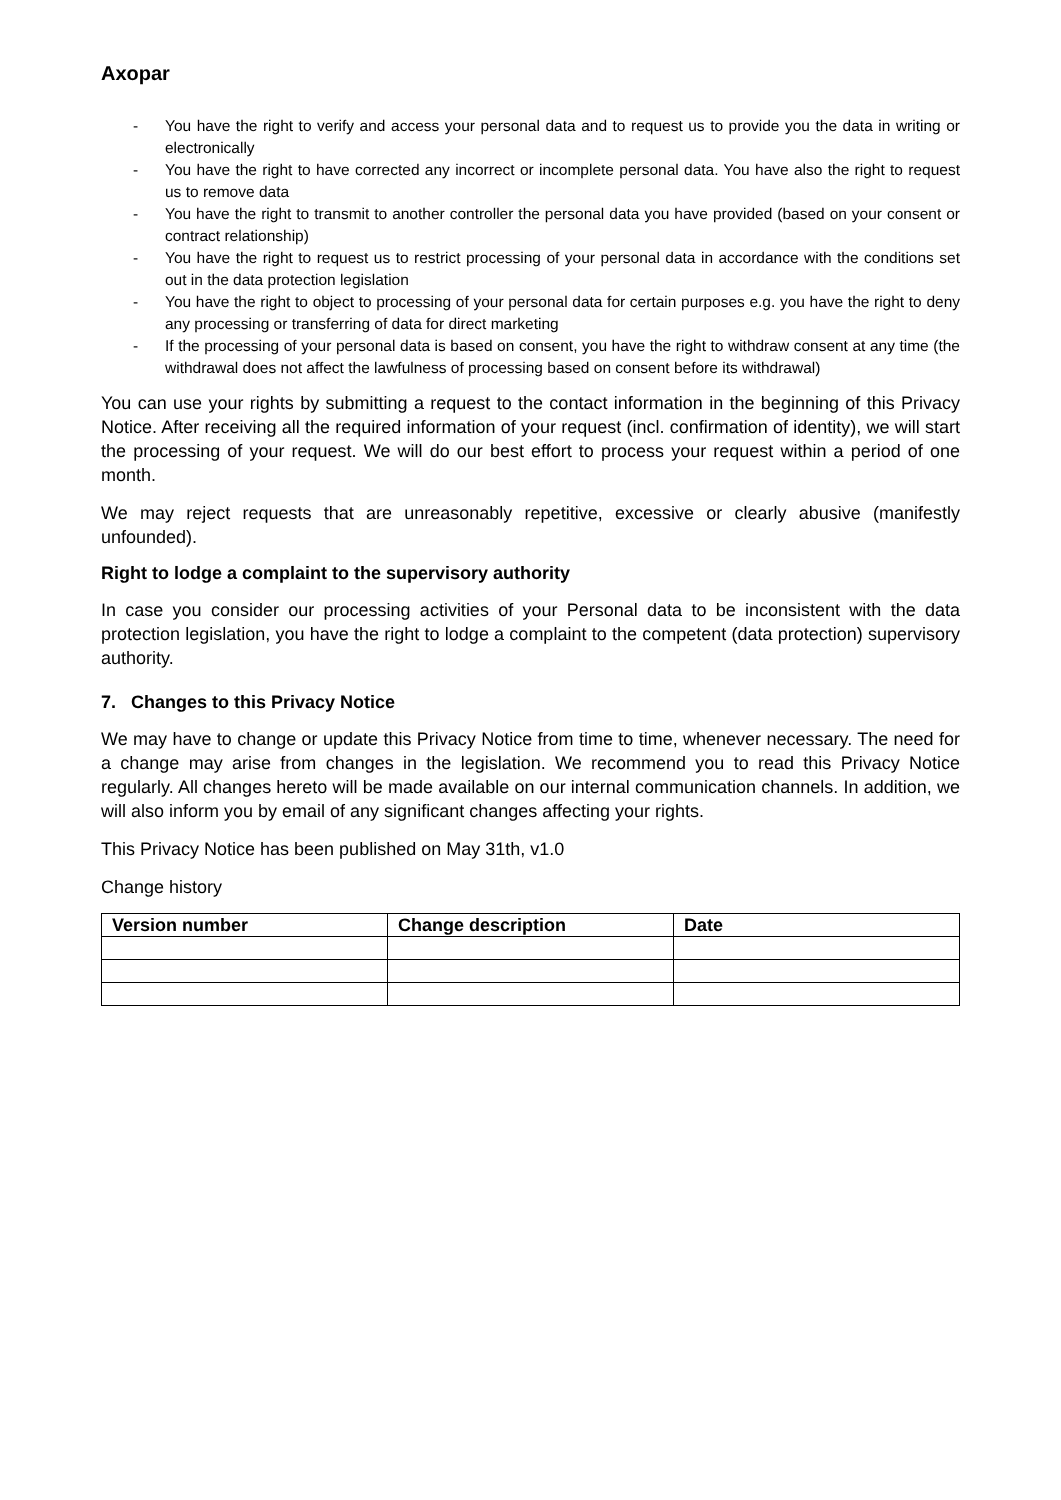Axopar
- You have the right to verify and access your personal data and to request us to provide you the data in writing or electronically
- You have the right to have corrected any incorrect or incomplete personal data. You have also the right to request us to remove data
- You have the right to transmit to another controller the personal data you have provided (based on your consent or contract relationship)
- You have the right to request us to restrict processing of your personal data in accordance with the conditions set out in the data protection legislation
- You have the right to object to processing of your personal data for certain purposes e.g. you have the right to deny any processing or transferring of data for direct marketing
- If the processing of your personal data is based on consent, you have the right to withdraw consent at any time (the withdrawal does not affect the lawfulness of processing based on consent before its withdrawal)
You can use your rights by submitting a request to the contact information in the beginning of this Privacy Notice. After receiving all the required information of your request (incl. confirmation of identity), we will start the processing of your request. We will do our best effort to process your request within a period of one month.
We may reject requests that are unreasonably repetitive, excessive or clearly abusive (manifestly unfounded).
Right to lodge a complaint to the supervisory authority
In case you consider our processing activities of your Personal data to be inconsistent with the data protection legislation, you have the right to lodge a complaint to the competent (data protection) supervisory authority.
7. Changes to this Privacy Notice
We may have to change or update this Privacy Notice from time to time, whenever necessary. The need for a change may arise from changes in the legislation. We recommend you to read this Privacy Notice regularly. All changes hereto will be made available on our internal communication channels. In addition, we will also inform you by email of any significant changes affecting your rights.
This Privacy Notice has been published on May 31th, v1.0
Change history
| Version number | Change description | Date |
| --- | --- | --- |